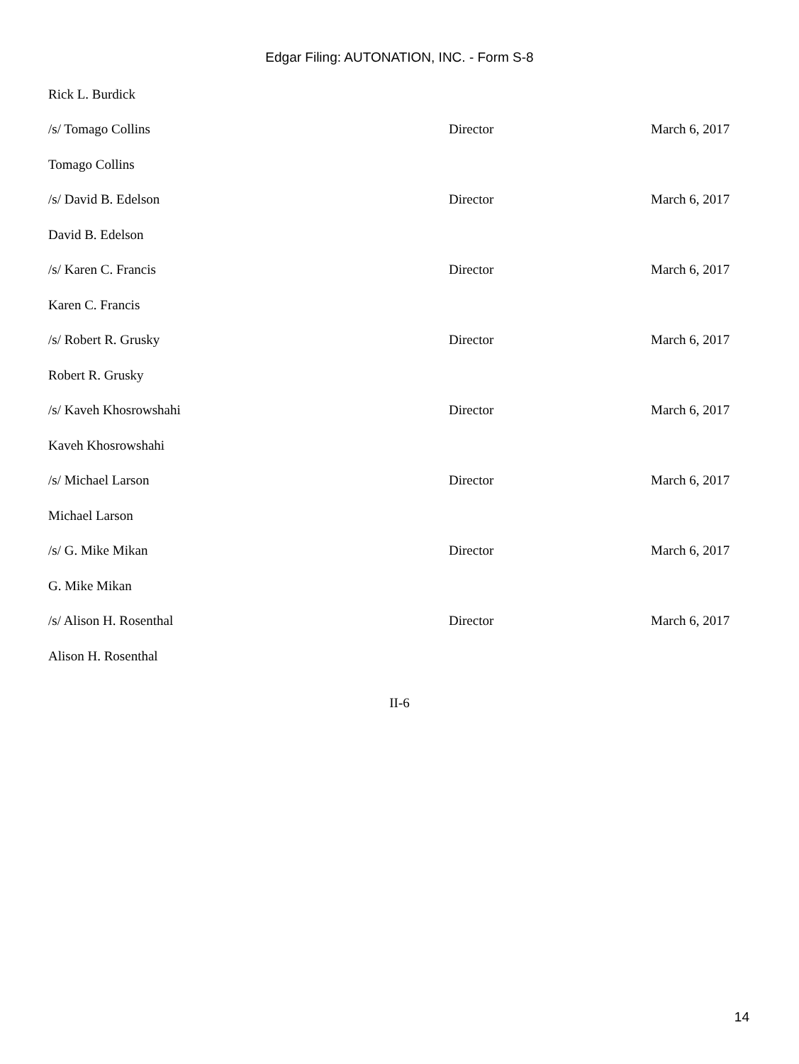Edgar Filing: AUTONATION, INC. - Form S-8
| Rick L. Burdick | | |
| /s/ Tomago Collins | Director | March 6, 2017 |
| Tomago Collins | | |
| /s/ David B. Edelson | Director | March 6, 2017 |
| David B. Edelson | | |
| /s/ Karen C. Francis | Director | March 6, 2017 |
| Karen C. Francis | | |
| /s/ Robert R. Grusky | Director | March 6, 2017 |
| Robert R. Grusky | | |
| /s/ Kaveh Khosrowshahi | Director | March 6, 2017 |
| Kaveh Khosrowshahi | | |
| /s/ Michael Larson | Director | March 6, 2017 |
| Michael Larson | | |
| /s/ G. Mike Mikan | Director | March 6, 2017 |
| G. Mike Mikan | | |
| /s/ Alison H. Rosenthal | Director | March 6, 2017 |
| Alison H. Rosenthal | | |
II-6
14